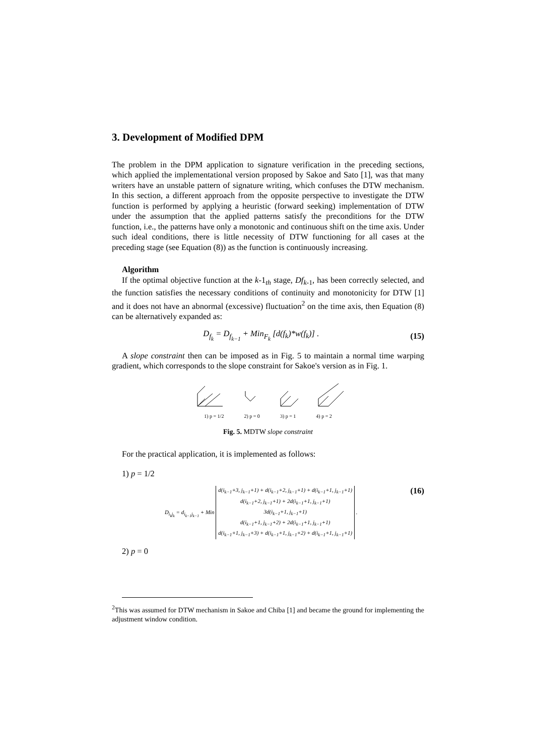3. Development of Modified DPM
The problem in the DPM application to signature verification in the preceding sections, which applied the implementational version proposed by Sakoe and Sato [1], was that many writers have an unstable pattern of signature writing, which confuses the DTW mechanism. In this section, a different approach from the opposite perspective to investigate the DTW function is performed by applying a heuristic (forward seeking) implementation of DTW under the assumption that the applied patterns satisfy the preconditions for the DTW function, i.e., the patterns have only a monotonic and continuous shift on the time axis. Under such ideal conditions, there is little necessity of DTW functioning for all cases at the preceding stage (see Equation (8)) as the function is continuously increasing.
Algorithm
If the optimal objective function at the k-1<sub>th</sub> stage, Df<sub>k-1</sub>, has been correctly selected, and the function satisfies the necessary conditions of continuity and monotonicity for DTW [1] and it does not have an abnormal (excessive) fluctuation<sup>2</sup> on the time axis, then Equation (8) can be alternatively expanded as:
D<sub>f<sub>k</sub></sub> = D<sub>f<sub>k−1</sub></sub> + Min<sub>F<sub>k</sub></sub> [d(f<sub>k</sub>)*w(f<sub>k</sub>)] . (15)
A slope constraint then can be imposed as in Fig. 5 to maintain a normal time warping gradient, which corresponds to the slope constraint for Sakoe's version as in Fig. 1.
1) p = 1/2 2) p = 0 3) p = 1 4) p = 2
Fig. 5. MDTW slope constraint
For the practical application, it is implemented as follows:
1) p = 1/2
D<sub>i<sub>k</sub>j<sub>k</sub></sub> = d<sub>i<sub>k−1</sub>j<sub>k−1</sub></sub> + Min d(i<sub>k−1</sub>+3, j<sub>k−1</sub>+1) + d(i<sub>k−1</sub>+2, j<sub>k−1</sub>+1) + d(i<sub>k−1</sub>+1, j<sub>k−1</sub>+1)
d(i<sub>k−1</sub>+2, j<sub>k−1</sub>+1) + 2d(i<sub>k−1</sub>+1, j<sub>k−1</sub>+1)
3d(i<sub>k−1</sub>+1, j<sub>k−1</sub>+1)
d(i<sub>k−1</sub>+1, j<sub>k−1</sub>+2) + 2d(i<sub>k−1</sub>+1, j<sub>k−1</sub>+1)
d(i<sub>k−1</sub>+1, j<sub>k−1</sub>+3) + d(i<sub>k−1</sub>+1, j<sub>k−1</sub>+2) + d(i<sub>k−1</sub>+1, j<sub>k−1</sub>+1) . (16)
2) p = 0
<sup>2</sup> This was assumed for DTW mechanism in Sakoe and Chiba [1] and became the ground for implementing the adjustment window condition.